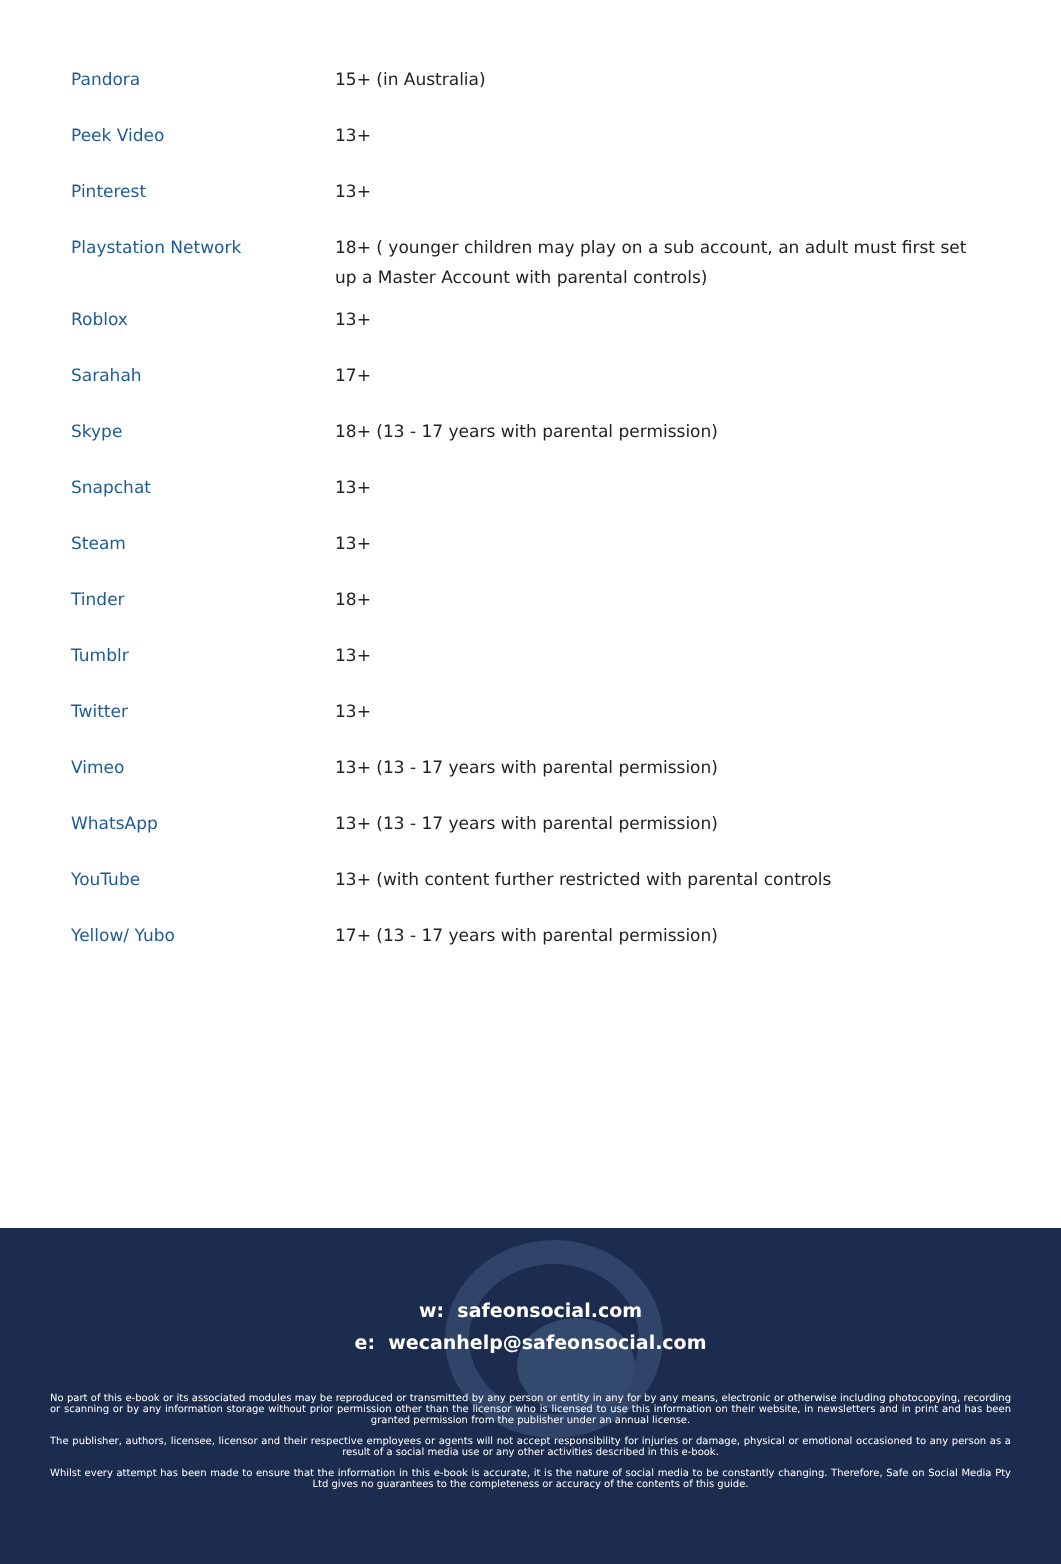| Pandora | 15+ (in Australia) |
| Peek Video | 13+ |
| Pinterest | 13+ |
| Playstation Network | 18+ ( younger children may play on a sub account, an adult must first set up a Master Account with parental controls) |
| Roblox | 13+ |
| Sarahah | 17+ |
| Skype | 18+ (13 - 17 years with parental permission) |
| Snapchat | 13+ |
| Steam | 13+ |
| Tinder | 18+ |
| Tumblr | 13+ |
| Twitter | 13+ |
| Vimeo | 13+ (13 - 17 years with parental permission) |
| WhatsApp | 13+ (13 - 17 years with parental permission) |
| YouTube | 13+ (with content further restricted with parental controls |
| Yellow/ Yubo | 17+ (13 - 17 years with parental permission) |
w: safeonsocial.com
e: wecanhelp@safeonsocial.com
No part of this e-book or its associated modules may be reproduced or transmitted by any person or entity in any for by any means, electronic or otherwise including photocopying, recording or scanning or by any information storage without prior permission other than the licensor who is licensed to use this information on their website, in newsletters and in print and has been granted permission from the publisher under an annual license.
The publisher, authors, licensee, licensor and their respective employees or agents will not accept responsibility for injuries or damage, physical or emotional occasioned to any person as a result of a social media use or any other activities described in this e-book.
Whilst every attempt has been made to ensure that the information in this e-book is accurate, it is the nature of social media to be constantly changing. Therefore, Safe on Social Media Pty Ltd gives no guarantees to the completeness or accuracy of the contents of this guide.